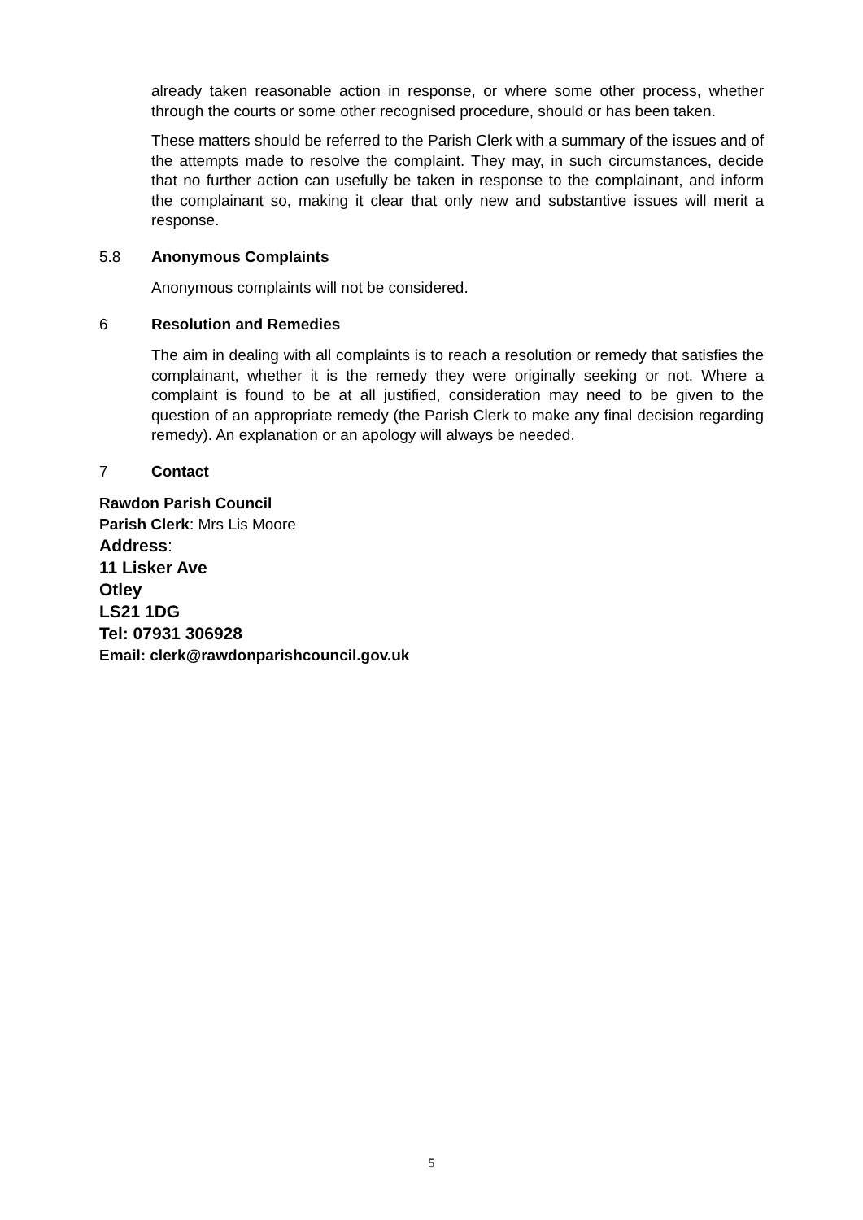already taken reasonable action in response, or where some other process, whether through the courts or some other recognised procedure, should or has been taken.
These matters should be referred to the Parish Clerk with a summary of the issues and of the attempts made to resolve the complaint. They may, in such circumstances, decide that no further action can usefully be taken in response to the complainant, and inform the complainant so, making it clear that only new and substantive issues will merit a response.
5.8 Anonymous Complaints
Anonymous complaints will not be considered.
6 Resolution and Remedies
The aim in dealing with all complaints is to reach a resolution or remedy that satisfies the complainant, whether it is the remedy they were originally seeking or not. Where a complaint is found to be at all justified, consideration may need to be given to the question of an appropriate remedy (the Parish Clerk to make any final decision regarding remedy). An explanation or an apology will always be needed.
7 Contact
Rawdon Parish Council
Parish Clerk: Mrs Lis Moore
Address:
11 Lisker Ave
Otley
LS21 1DG
Tel: 07931 306928
Email: clerk@rawdonparishcouncil.gov.uk
5